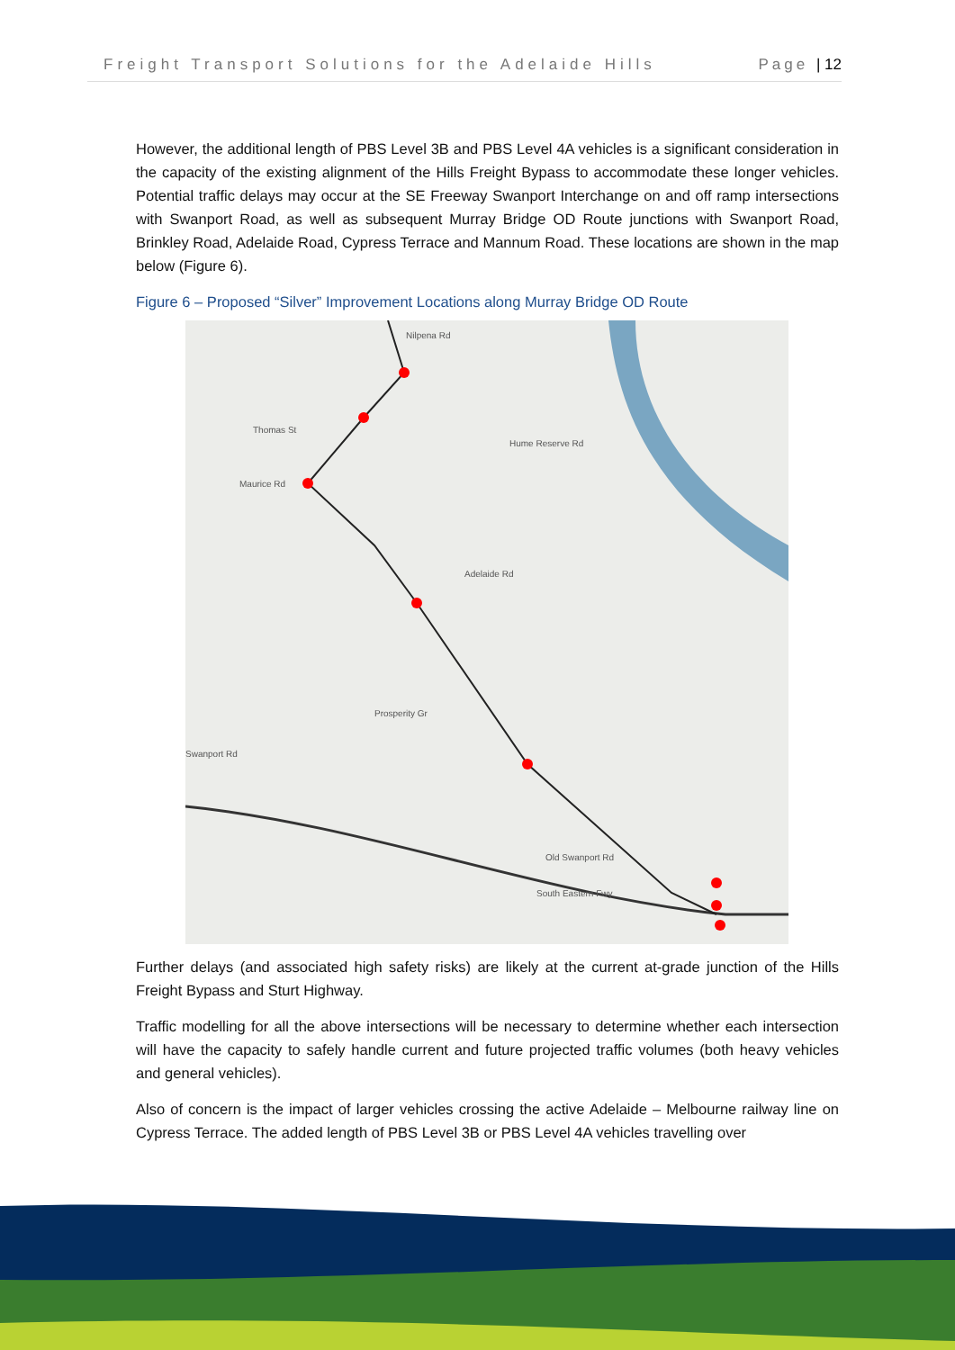Freight Transport Solutions for the Adelaide Hills Page | 12
However, the additional length of PBS Level 3B and PBS Level 4A vehicles is a significant consideration in the capacity of the existing alignment of the Hills Freight Bypass to accommodate these longer vehicles. Potential traffic delays may occur at the SE Freeway Swanport Interchange on and off ramp intersections with Swanport Road, as well as subsequent Murray Bridge OD Route junctions with Swanport Road, Brinkley Road, Adelaide Road, Cypress Terrace and Mannum Road. These locations are shown in the map below (Figure 6).
Figure 6 – Proposed “Silver” Improvement Locations along Murray Bridge OD Route
Nilpena Rd
Thomas St
Hume Reserve Rd
Maurice Rd
Adelaide Rd
Prosperity Gr
Swanport Rd
Old Swanport Rd
South Eastern Fwy
Further delays (and associated high safety risks) are likely at the current at-grade junction of the Hills Freight Bypass and Sturt Highway.
Traffic modelling for all the above intersections will be necessary to determine whether each intersection will have the capacity to safely handle current and future projected traffic volumes (both heavy vehicles and general vehicles).
Also of concern is the impact of larger vehicles crossing the active Adelaide – Melbourne railway line on Cypress Terrace. The added length of PBS Level 3B or PBS Level 4A vehicles travelling over